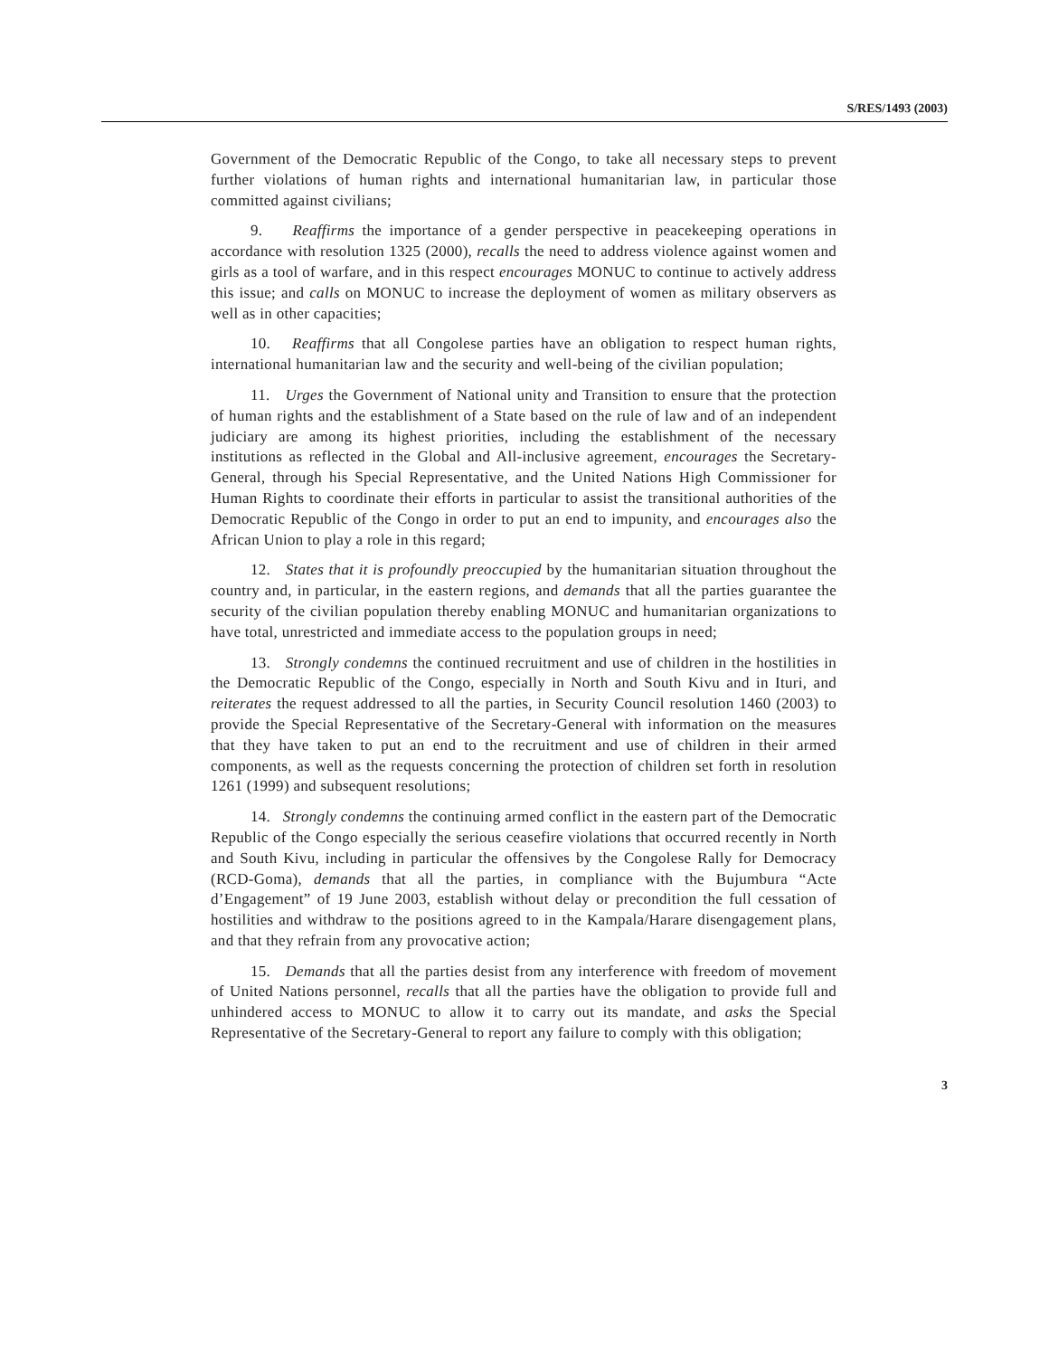S/RES/1493 (2003)
Government of the Democratic Republic of the Congo, to take all necessary steps to prevent further violations of human rights and international humanitarian law, in particular those committed against civilians;
9. Reaffirms the importance of a gender perspective in peacekeeping operations in accordance with resolution 1325 (2000), recalls the need to address violence against women and girls as a tool of warfare, and in this respect encourages MONUC to continue to actively address this issue; and calls on MONUC to increase the deployment of women as military observers as well as in other capacities;
10. Reaffirms that all Congolese parties have an obligation to respect human rights, international humanitarian law and the security and well-being of the civilian population;
11. Urges the Government of National unity and Transition to ensure that the protection of human rights and the establishment of a State based on the rule of law and of an independent judiciary are among its highest priorities, including the establishment of the necessary institutions as reflected in the Global and All-inclusive agreement, encourages the Secretary-General, through his Special Representative, and the United Nations High Commissioner for Human Rights to coordinate their efforts in particular to assist the transitional authorities of the Democratic Republic of the Congo in order to put an end to impunity, and encourages also the African Union to play a role in this regard;
12. States that it is profoundly preoccupied by the humanitarian situation throughout the country and, in particular, in the eastern regions, and demands that all the parties guarantee the security of the civilian population thereby enabling MONUC and humanitarian organizations to have total, unrestricted and immediate access to the population groups in need;
13. Strongly condemns the continued recruitment and use of children in the hostilities in the Democratic Republic of the Congo, especially in North and South Kivu and in Ituri, and reiterates the request addressed to all the parties, in Security Council resolution 1460 (2003) to provide the Special Representative of the Secretary-General with information on the measures that they have taken to put an end to the recruitment and use of children in their armed components, as well as the requests concerning the protection of children set forth in resolution 1261 (1999) and subsequent resolutions;
14. Strongly condemns the continuing armed conflict in the eastern part of the Democratic Republic of the Congo especially the serious ceasefire violations that occurred recently in North and South Kivu, including in particular the offensives by the Congolese Rally for Democracy (RCD-Goma), demands that all the parties, in compliance with the Bujumbura “Acte d’Engagement” of 19 June 2003, establish without delay or precondition the full cessation of hostilities and withdraw to the positions agreed to in the Kampala/Harare disengagement plans, and that they refrain from any provocative action;
15. Demands that all the parties desist from any interference with freedom of movement of United Nations personnel, recalls that all the parties have the obligation to provide full and unhindered access to MONUC to allow it to carry out its mandate, and asks the Special Representative of the Secretary-General to report any failure to comply with this obligation;
3